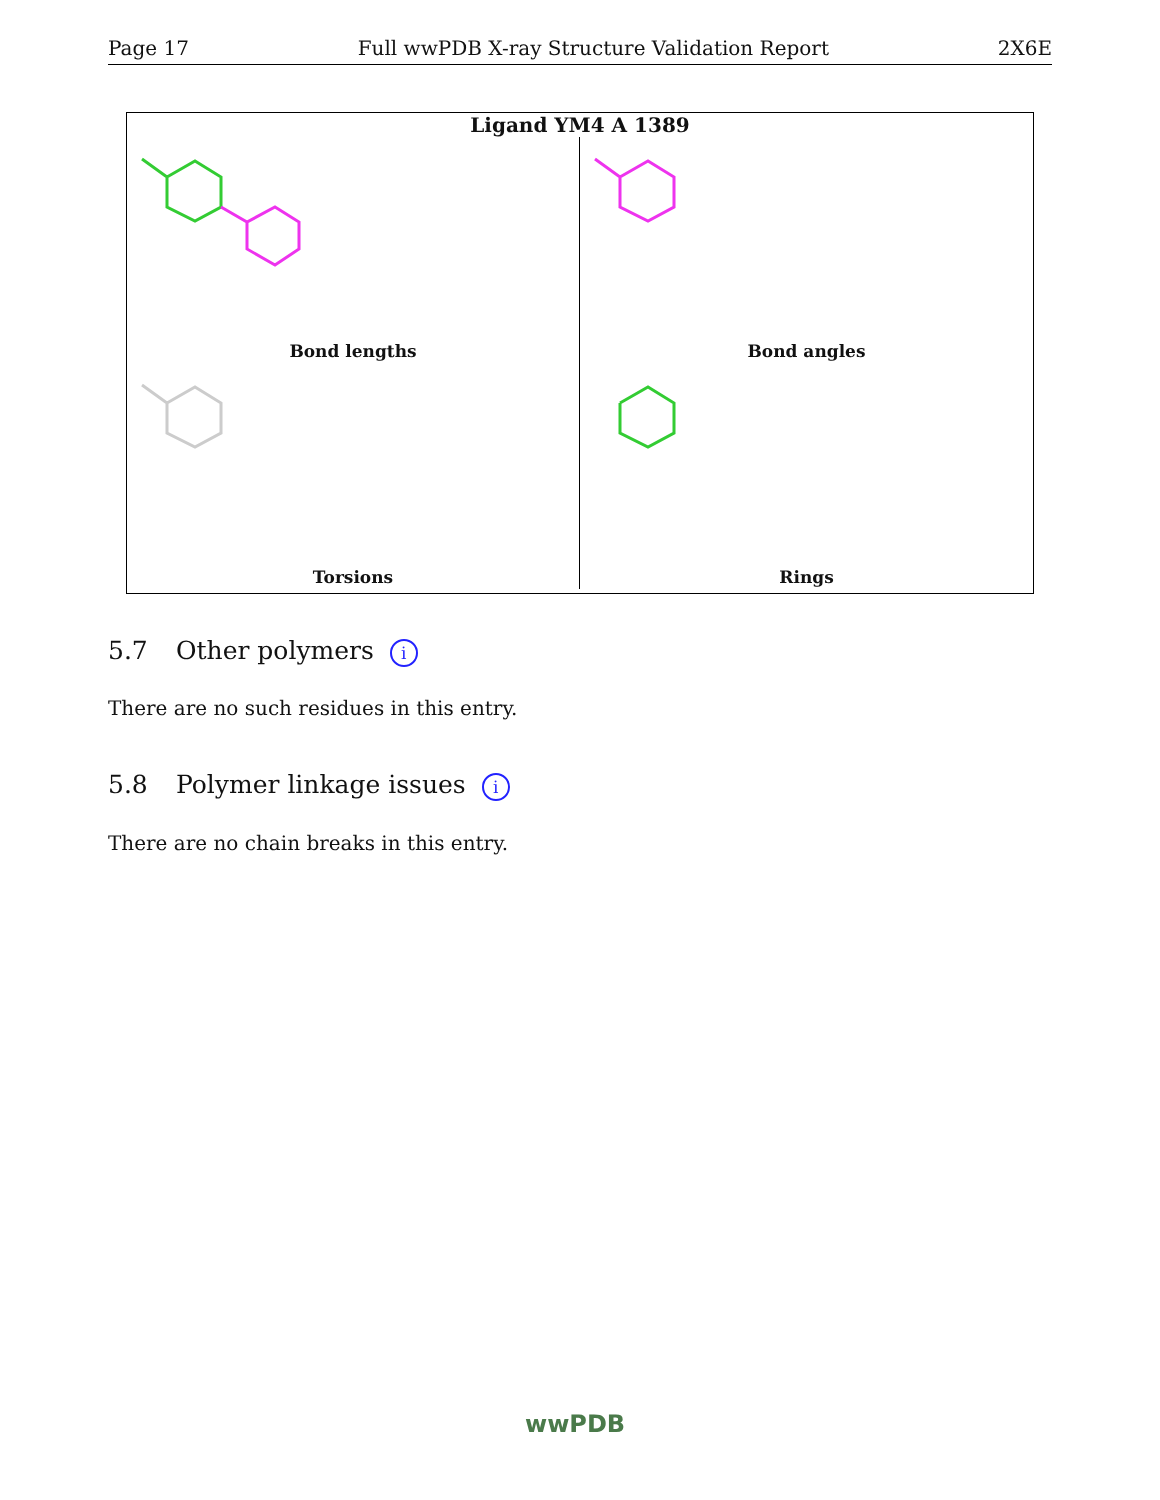Page 17 Full wwPDB X-ray Structure Validation Report 2X6E
Ligand YM4 A 1389
Bond lengths
Bond angles
Torsions
Rings
5.7 Other polymers i
There are no such residues in this entry.
5.8 Polymer linkage issues i
There are no chain breaks in this entry.
wwPDB